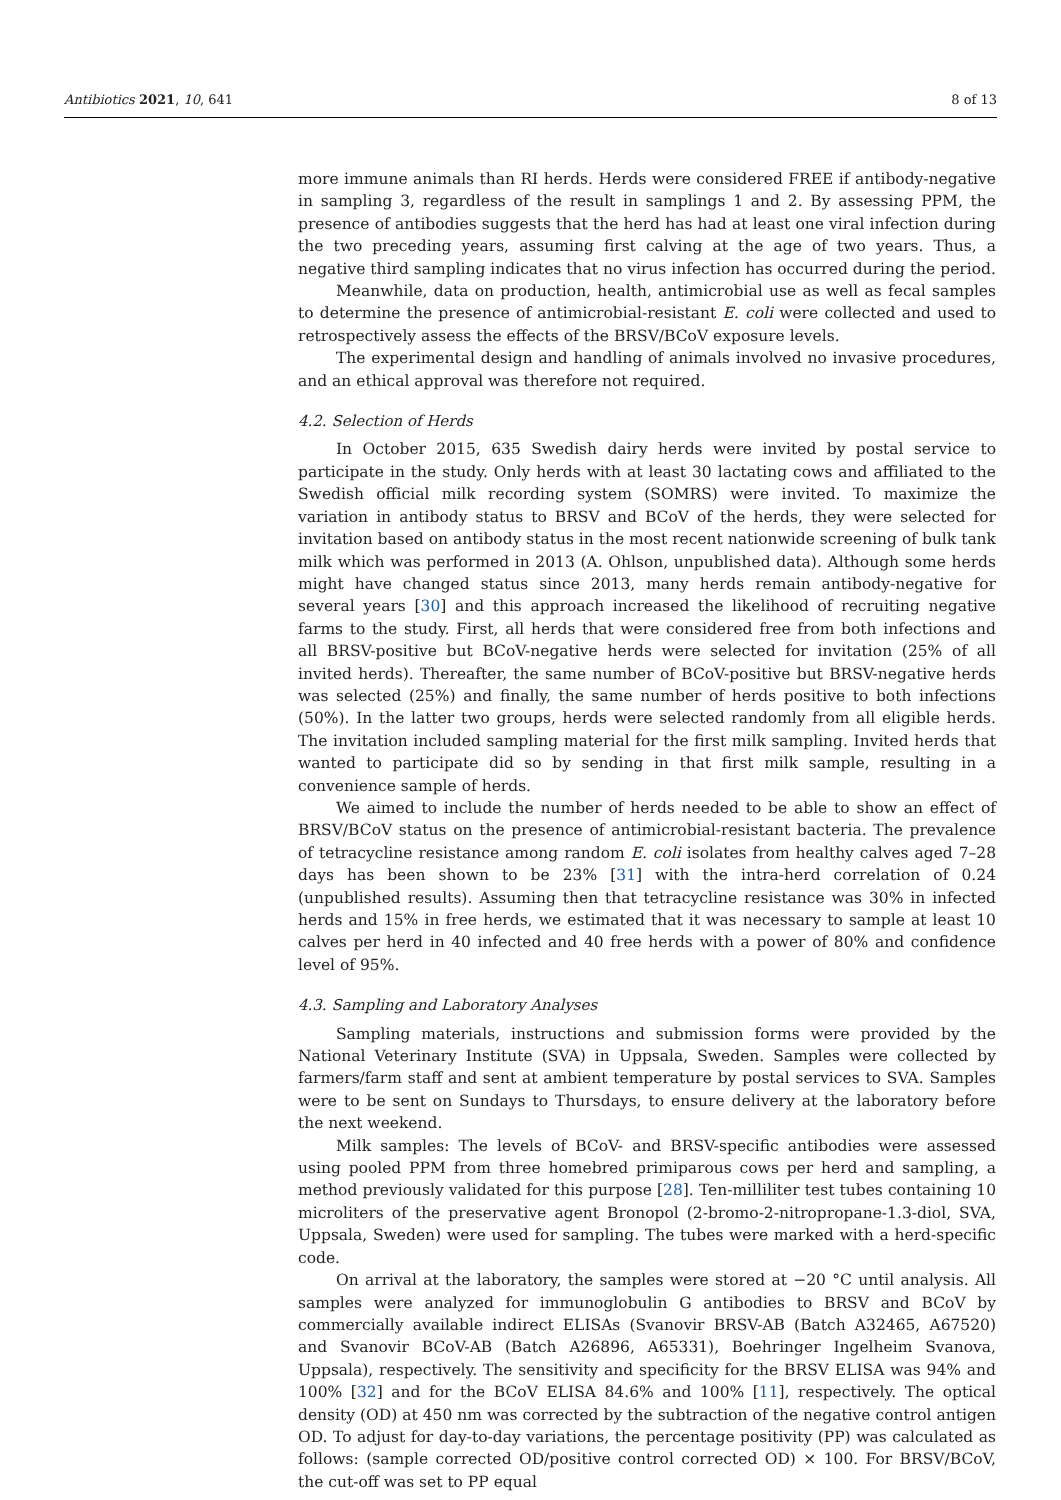Antibiotics 2021, 10, 641 8 of 13
more immune animals than RI herds. Herds were considered FREE if antibody-negative in sampling 3, regardless of the result in samplings 1 and 2. By assessing PPM, the presence of antibodies suggests that the herd has had at least one viral infection during the two preceding years, assuming first calving at the age of two years. Thus, a negative third sampling indicates that no virus infection has occurred during the period.
Meanwhile, data on production, health, antimicrobial use as well as fecal samples to determine the presence of antimicrobial-resistant E. coli were collected and used to retrospectively assess the effects of the BRSV/BCoV exposure levels.
The experimental design and handling of animals involved no invasive procedures, and an ethical approval was therefore not required.
4.2. Selection of Herds
In October 2015, 635 Swedish dairy herds were invited by postal service to participate in the study. Only herds with at least 30 lactating cows and affiliated to the Swedish official milk recording system (SOMRS) were invited. To maximize the variation in antibody status to BRSV and BCoV of the herds, they were selected for invitation based on antibody status in the most recent nationwide screening of bulk tank milk which was performed in 2013 (A. Ohlson, unpublished data). Although some herds might have changed status since 2013, many herds remain antibody-negative for several years [30] and this approach increased the likelihood of recruiting negative farms to the study. First, all herds that were considered free from both infections and all BRSV-positive but BCoV-negative herds were selected for invitation (25% of all invited herds). Thereafter, the same number of BCoV-positive but BRSV-negative herds was selected (25%) and finally, the same number of herds positive to both infections (50%). In the latter two groups, herds were selected randomly from all eligible herds. The invitation included sampling material for the first milk sampling. Invited herds that wanted to participate did so by sending in that first milk sample, resulting in a convenience sample of herds.
We aimed to include the number of herds needed to be able to show an effect of BRSV/BCoV status on the presence of antimicrobial-resistant bacteria. The prevalence of tetracycline resistance among random E. coli isolates from healthy calves aged 7–28 days has been shown to be 23% [31] with the intra-herd correlation of 0.24 (unpublished results). Assuming then that tetracycline resistance was 30% in infected herds and 15% in free herds, we estimated that it was necessary to sample at least 10 calves per herd in 40 infected and 40 free herds with a power of 80% and confidence level of 95%.
4.3. Sampling and Laboratory Analyses
Sampling materials, instructions and submission forms were provided by the National Veterinary Institute (SVA) in Uppsala, Sweden. Samples were collected by farmers/farm staff and sent at ambient temperature by postal services to SVA. Samples were to be sent on Sundays to Thursdays, to ensure delivery at the laboratory before the next weekend.
Milk samples: The levels of BCoV- and BRSV-specific antibodies were assessed using pooled PPM from three homebred primiparous cows per herd and sampling, a method previously validated for this purpose [28]. Ten-milliliter test tubes containing 10 microliters of the preservative agent Bronopol (2-bromo-2-nitropropane-1.3-diol, SVA, Uppsala, Sweden) were used for sampling. The tubes were marked with a herd-specific code.
On arrival at the laboratory, the samples were stored at −20 °C until analysis. All samples were analyzed for immunoglobulin G antibodies to BRSV and BCoV by commercially available indirect ELISAs (Svanovir BRSV-AB (Batch A32465, A67520) and Svanovir BCoV-AB (Batch A26896, A65331), Boehringer Ingelheim Svanova, Uppsala), respectively. The sensitivity and specificity for the BRSV ELISA was 94% and 100% [32] and for the BCoV ELISA 84.6% and 100% [11], respectively. The optical density (OD) at 450 nm was corrected by the subtraction of the negative control antigen OD. To adjust for day-to-day variations, the percentage positivity (PP) was calculated as follows: (sample corrected OD/positive control corrected OD) × 100. For BRSV/BCoV, the cut-off was set to PP equal